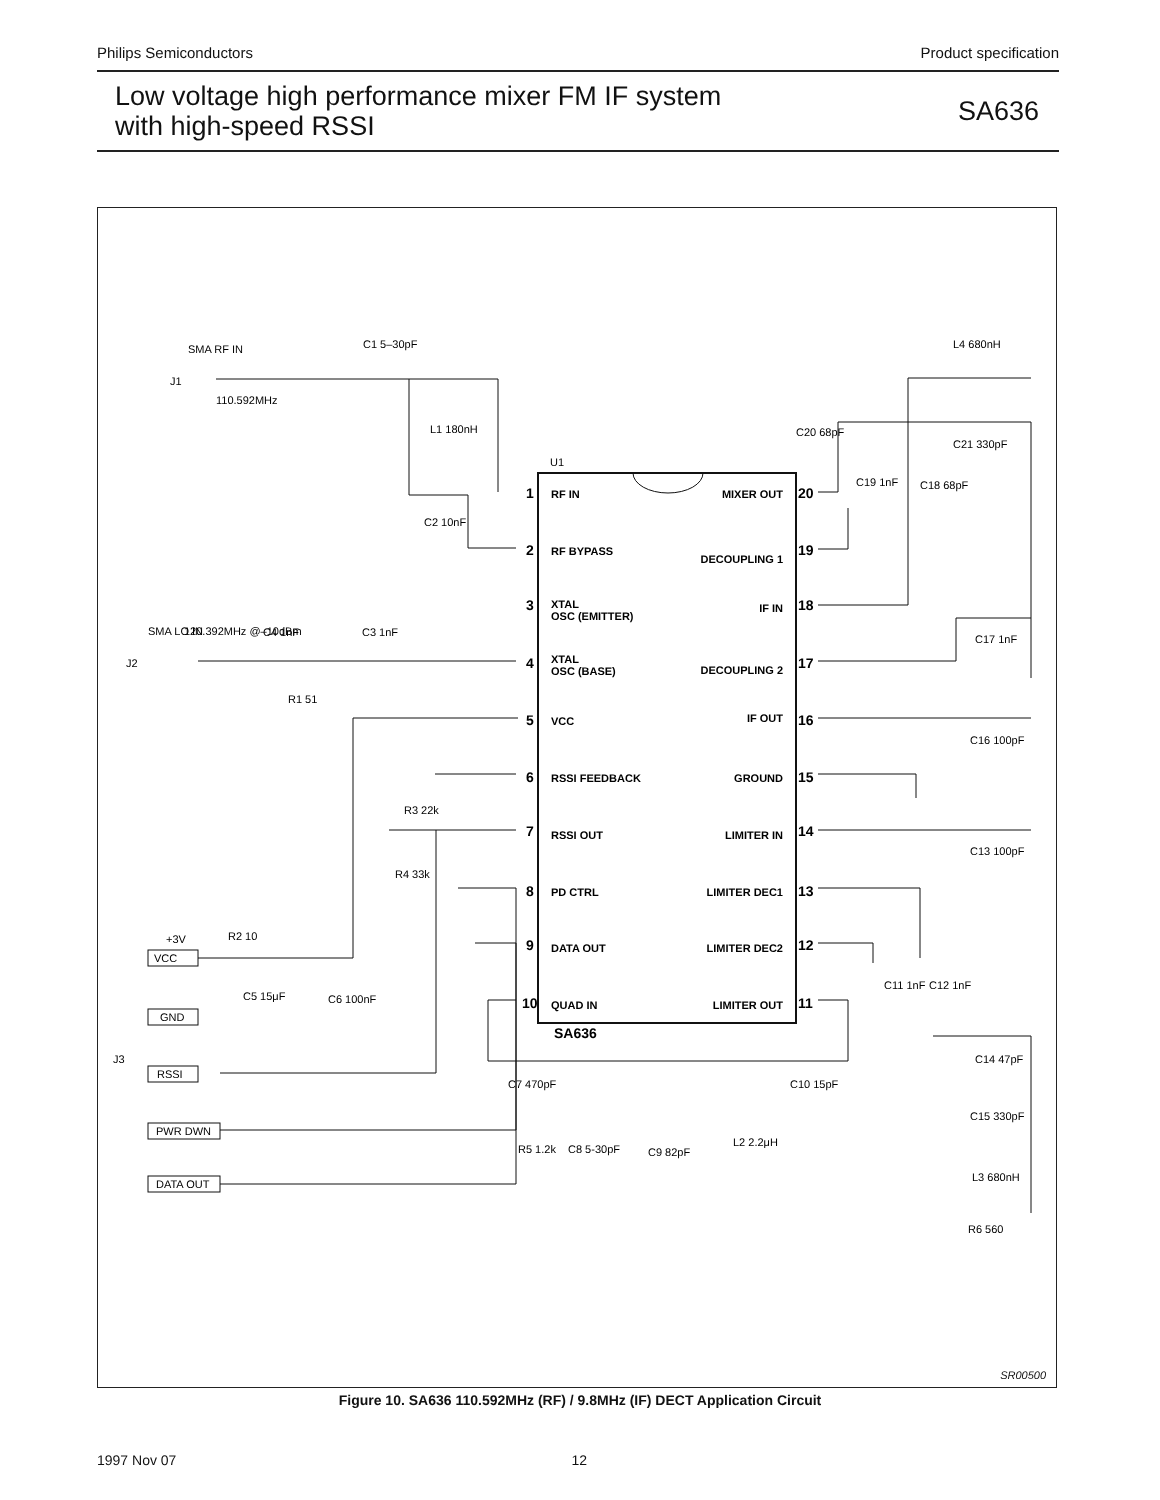Philips Semiconductors Product specification
Low voltage high performance mixer FM IF system
with high-speed RSSI
SA636
RF IN
RF BYPASS
XTAL
OSC (EMITTER)
XTAL
OSC (BASE)
VCC
RSSI FEEDBACK
RSSI OUT
PD CTRL
DATA OUT
QUAD IN
MIXER OUT
DECOUPLING 1
IF IN
DECOUPLING 2
IF OUT
GROUND
LIMITER IN
LIMITER DEC1
LIMITER DEC2
LIMITER OUT
SA636
U1
SMA RF IN
J1
110.592MHz
C1 5–30pF
L1 180nH
C2 10nF
SMA LO IN
120.392MHz @–10dBm
J2
C4 1nF
C3 1nF
R1 51
R3 22k
R4 33k
+3V
R2 10
C5 15μF
C6 100nF
J3
C7 470pF
C10 15pF
R5 1.2k
C8 5-30pF
C9 82pF
L2 2.2μH
L4 680nH
C20 68pF
C21 330pF
C19 1nF
C18 68pF
C17 1nF
C16 100pF
C13 100pF
C11 1nF
C12 1nF
C14 47pF
C15 330pF
L3 680nH
R6 560
1
2
3
4
5
6
7
8
9
10
20
19
18
17
16
15
14
13
12
11
VCC
GND
RSSI
PWR DWN
DATA OUT
SR00500
Figure 10. SA636 110.592MHz (RF) / 9.8MHz (IF) DECT Application Circuit
1997 Nov 07 12